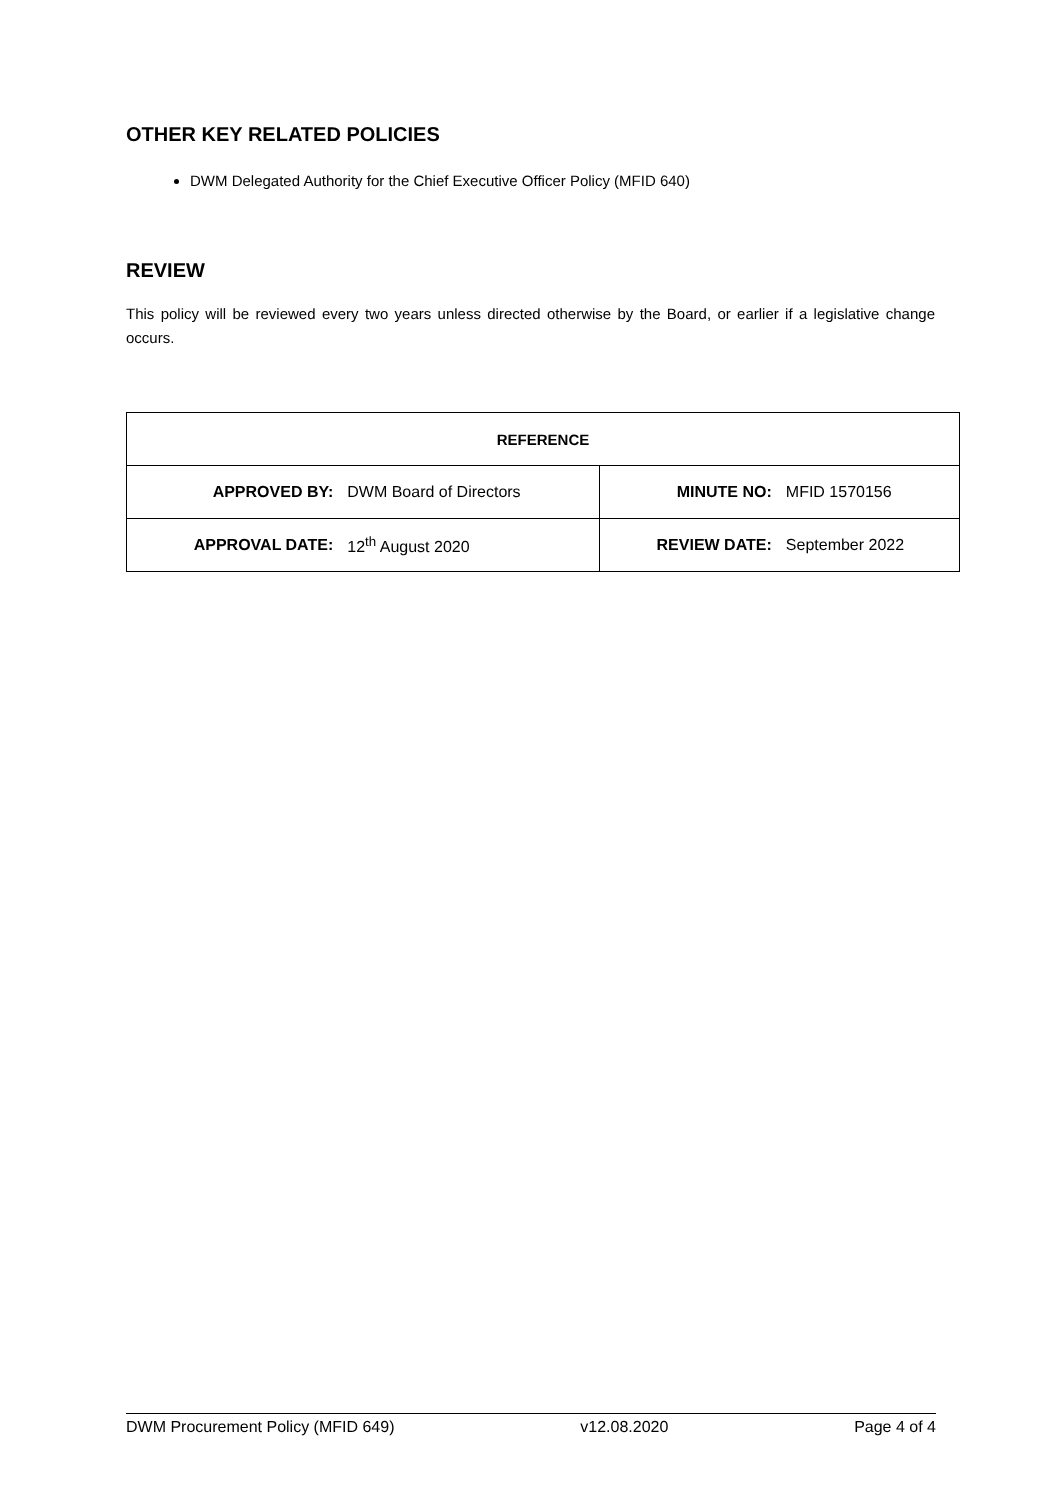OTHER KEY RELATED POLICIES
DWM Delegated Authority for the Chief Executive Officer Policy (MFID 640)
REVIEW
This policy will be reviewed every two years unless directed otherwise by the Board, or earlier if a legislative change occurs.
| REFERENCE | | | |
| --- | --- | --- | --- |
| APPROVED BY: | DWM Board of Directors | MINUTE NO: | MFID 1570156 |
| APPROVAL DATE: | 12<sup>th</sup> August 2020 | REVIEW DATE: | September 2022 |
DWM Procurement Policy (MFID 649) v12.08.2020 Page 4 of 4